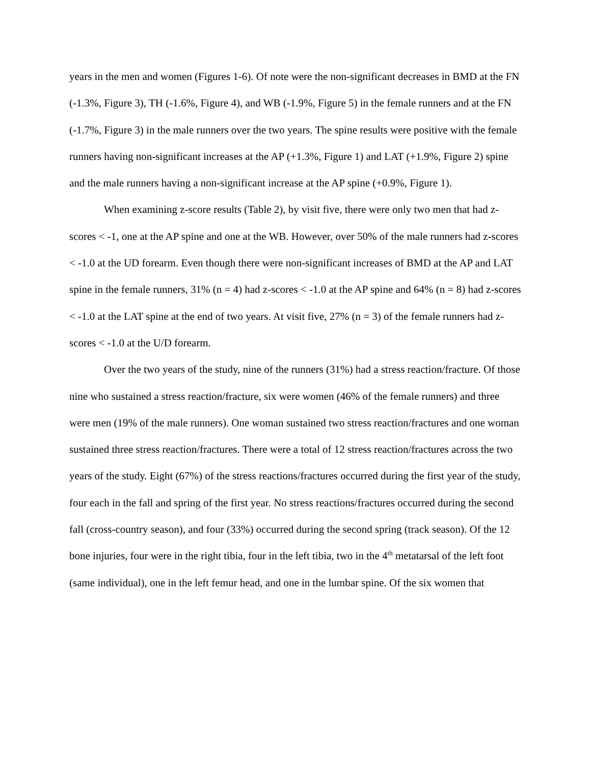years in the men and women (Figures 1-6). Of note were the non-significant decreases in BMD at the FN (-1.3%, Figure 3), TH (-1.6%, Figure 4), and WB (-1.9%, Figure 5) in the female runners and at the FN (-1.7%, Figure 3) in the male runners over the two years. The spine results were positive with the female runners having non-significant increases at the AP (+1.3%, Figure 1) and LAT (+1.9%, Figure 2) spine and the male runners having a non-significant increase at the AP spine (+0.9%, Figure 1).
When examining z-score results (Table 2), by visit five, there were only two men that had z-scores < -1, one at the AP spine and one at the WB. However, over 50% of the male runners had z-scores < -1.0 at the UD forearm. Even though there were non-significant increases of BMD at the AP and LAT spine in the female runners, 31% (n = 4) had z-scores < -1.0 at the AP spine and 64% (n = 8) had z-scores < -1.0 at the LAT spine at the end of two years. At visit five, 27% (n = 3) of the female runners had z-scores < -1.0 at the U/D forearm.
Over the two years of the study, nine of the runners (31%) had a stress reaction/fracture. Of those nine who sustained a stress reaction/fracture, six were women (46% of the female runners) and three were men (19% of the male runners). One woman sustained two stress reaction/fractures and one woman sustained three stress reaction/fractures. There were a total of 12 stress reaction/fractures across the two years of the study. Eight (67%) of the stress reactions/fractures occurred during the first year of the study, four each in the fall and spring of the first year. No stress reactions/fractures occurred during the second fall (cross-country season), and four (33%) occurred during the second spring (track season). Of the 12 bone injuries, four were in the right tibia, four in the left tibia, two in the 4<sup>th</sup> metatarsal of the left foot (same individual), one in the left femur head, and one in the lumbar spine. Of the six women that